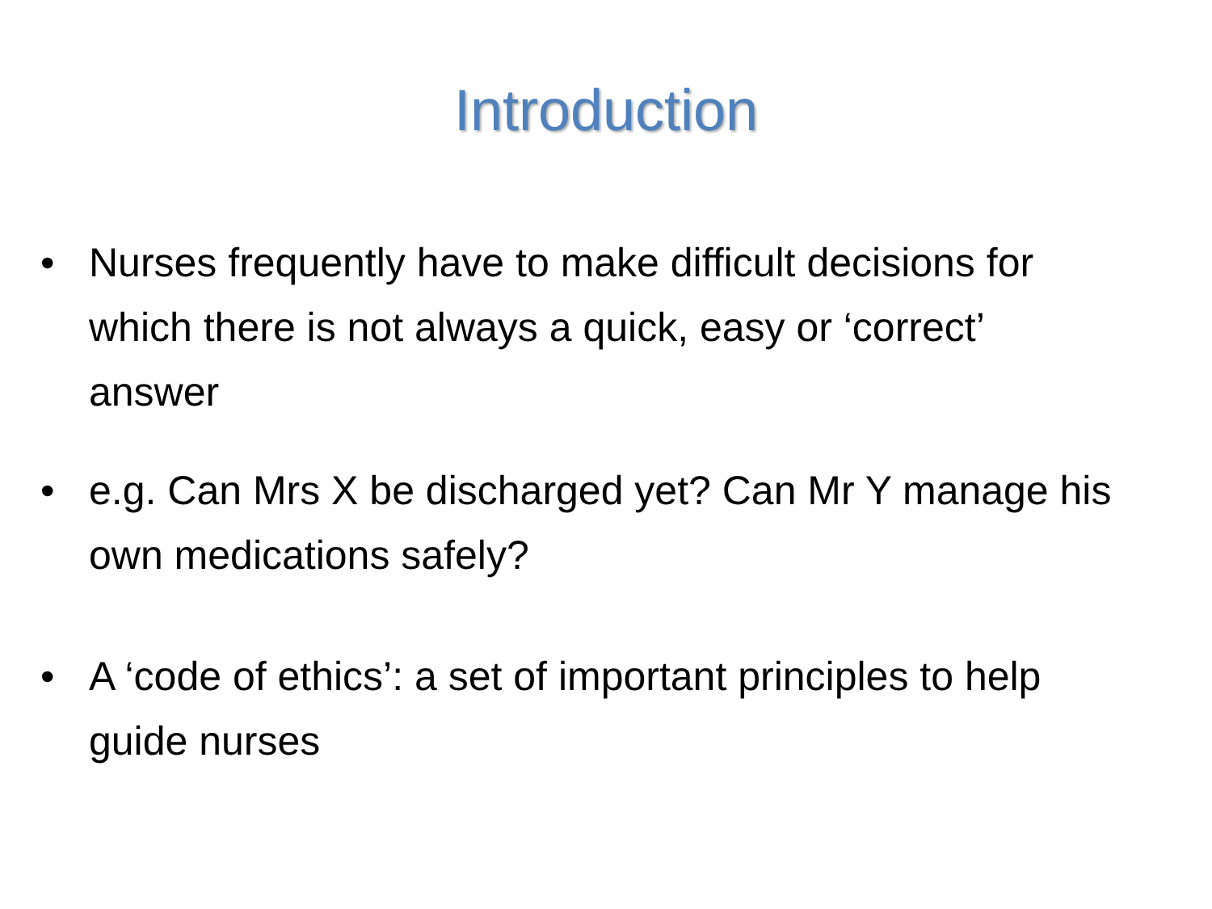Introduction
• Nurses frequently have to make difficult decisions for which there is not always a quick, easy or ‘correct’ answer
• e.g. Can Mrs X be discharged yet? Can Mr Y manage his own medications safely?
• A ‘code of ethics’: a set of important principles to help guide nurses